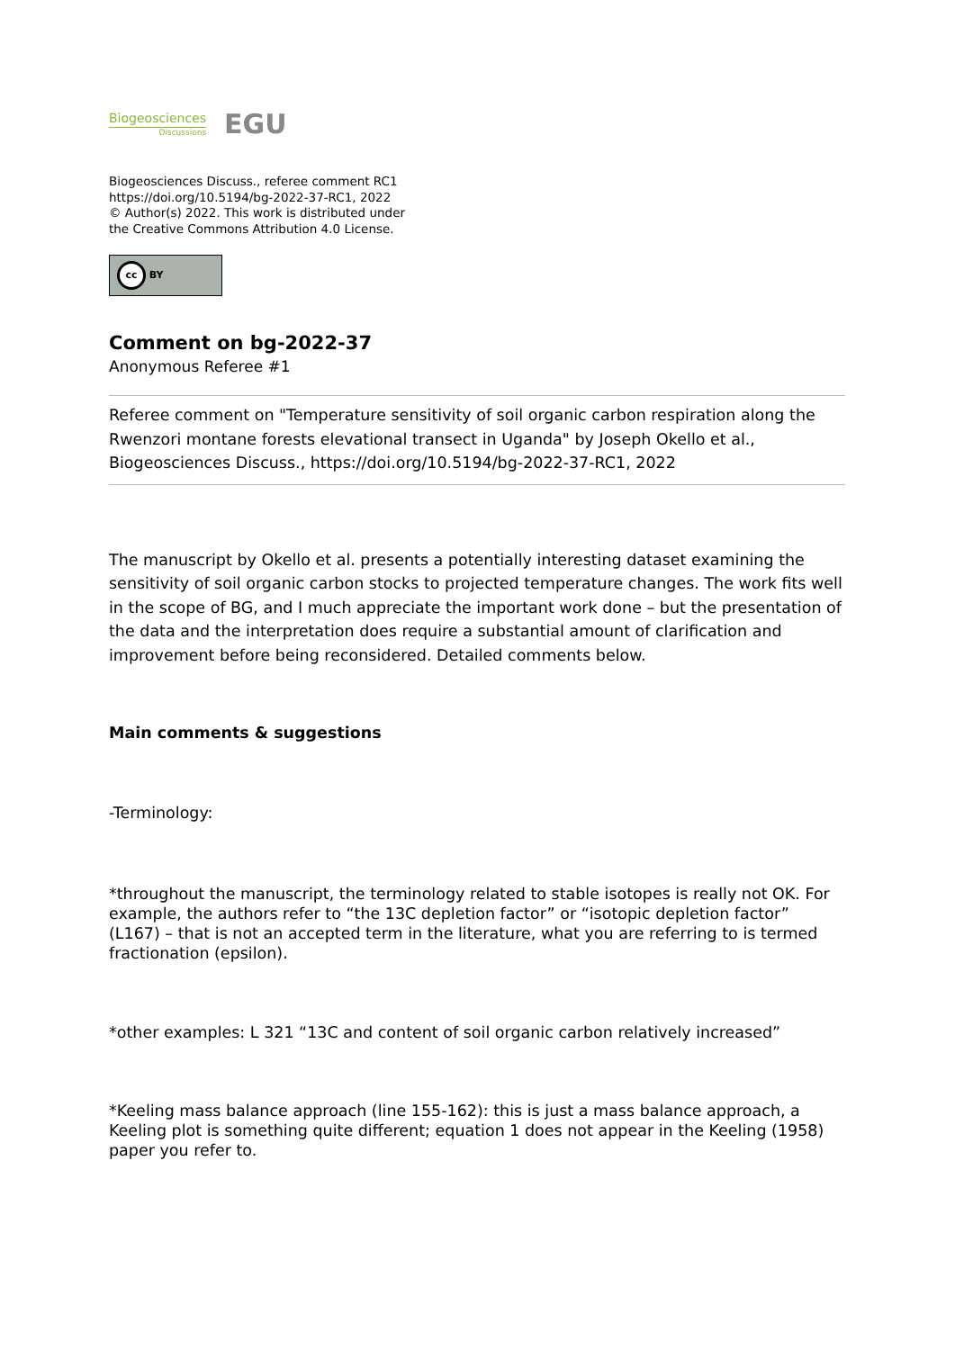Biogeosciences
Discussions
EGU
Biogeosciences Discuss., referee comment RC1
https://doi.org/10.5194/bg-2022-37-RC1, 2022
© Author(s) 2022. This work is distributed under
the Creative Commons Attribution 4.0 License.
cc BY
Comment on bg-2022-37
Anonymous Referee #1
Referee comment on "Temperature sensitivity of soil organic carbon respiration along the Rwenzori montane forests elevational transect in Uganda" by Joseph Okello et al., Biogeosciences Discuss., https://doi.org/10.5194/bg-2022-37-RC1, 2022
The manuscript by Okello et al. presents a potentially interesting dataset examining the sensitivity of soil organic carbon stocks to projected temperature changes. The work fits well in the scope of BG, and I much appreciate the important work done – but the presentation of the data and the interpretation does require a substantial amount of clarification and improvement before being reconsidered. Detailed comments below.
Main comments & suggestions
-Terminology:
*throughout the manuscript, the terminology related to stable isotopes is really not OK. For example, the authors refer to “the 13C depletion factor” or “isotopic depletion factor” (L167) – that is not an accepted term in the literature, what you are referring to is termed fractionation (epsilon).
*other examples: L 321 “13C and content of soil organic carbon relatively increased”
*Keeling mass balance approach (line 155-162): this is just a mass balance approach, a Keeling plot is something quite different; equation 1 does not appear in the Keeling (1958) paper you refer to.